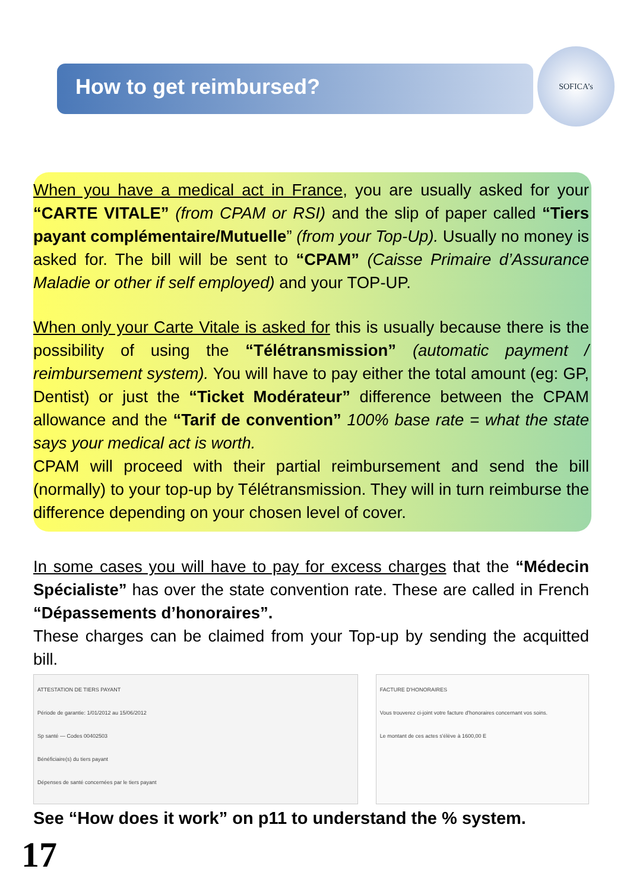How to get reimbursed?
SOFICA’s
When you have a medical act in France, you are usually asked for your “CARTE VITALE” (from CPAM or RSI) and the slip of paper called “Tiers payant complémentaire/Mutuelle” (from your Top-Up). Usually no money is asked for. The bill will be sent to “CPAM” (Caisse Primaire d’Assurance Maladie or other if self employed) and your TOP-UP.
When only your Carte Vitale is asked for this is usually because there is the possibility of using the “Télétransmission” (automatic payment / reimbursement system). You will have to pay either the total amount (eg: GP, Dentist) or just the “Ticket Modérateur” difference between the CPAM allowance and the “Tarif de convention” 100% base rate = what the state says your medical act is worth.
CPAM will proceed with their partial reimbursement and send the bill (normally) to your top-up by Télétransmission. They will in turn reimburse the difference depending on your chosen level of cover.
In some cases you will have to pay for excess charges that the “Médecin Spécialiste” has over the state convention rate. These are called in French “Dépassements d’honoraires”.
These charges can be claimed from your Top-up by sending the acquitted bill.
ATTESTATION DE TIERS PAYANT
Période de garantie: 1/01/2012 au 15/06/2012
Sp santé — Codes 00402503
Bénéficiaire(s) du tiers payant
Dépenses de santé concernées par le tiers payant
FACTURE D'HONORAIRES
Vous trouverez ci-joint votre facture d'honoraires concernant vos soins.
Le montant de ces actes s'élève à 1600,00 E
See “How does it work” on p11 to understand the % system.
17